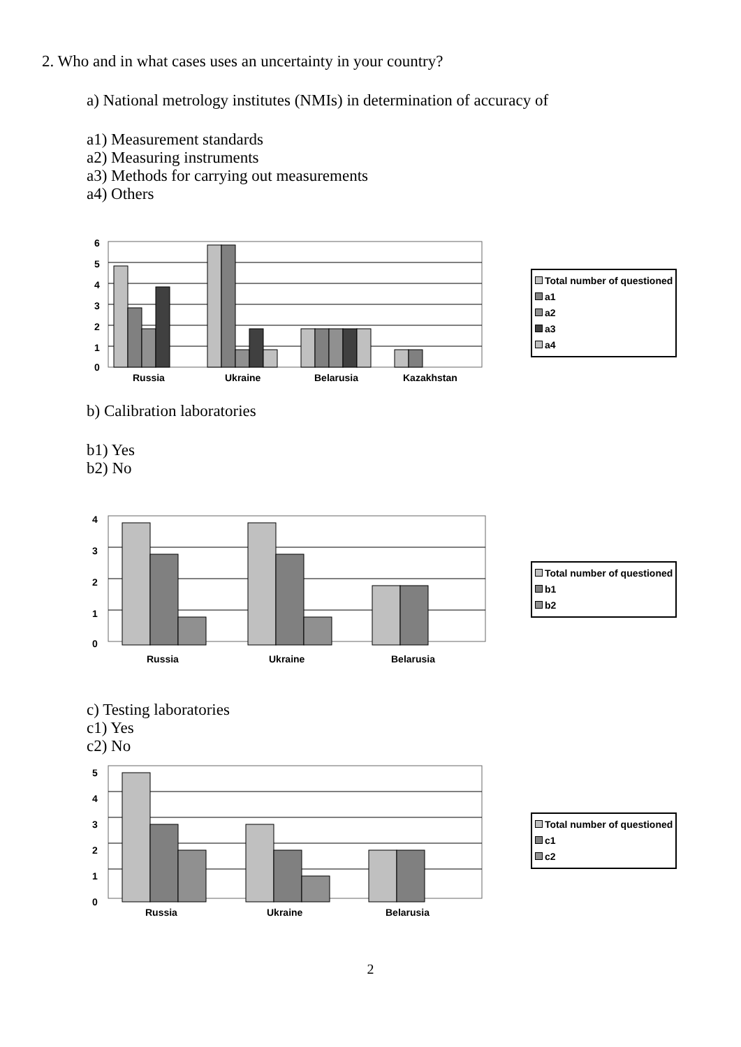2. Who and in what cases uses an uncertainty in your country?
a) National metrology institutes (NMIs) in determination of accuracy of
a1) Measurement standards
a2) Measuring instruments
a3) Methods for carrying out measurements
a4) Others
6
5
4
3
2
1
0
Russia
Ukraine
Belarusia
Kazakhstan
Total number of questioned
a1
a2
a3
a4
b) Calibration laboratories
b1) Yes
b2) No
4
3
2
1
0
Russia
Ukraine
Belarusia
Total number of questioned
b1
b2
c) Testing laboratories
c1) Yes
c2) No
5
4
3
2
1
0
Russia
Ukraine
Belarusia
Total number of questioned
c1
c2
2